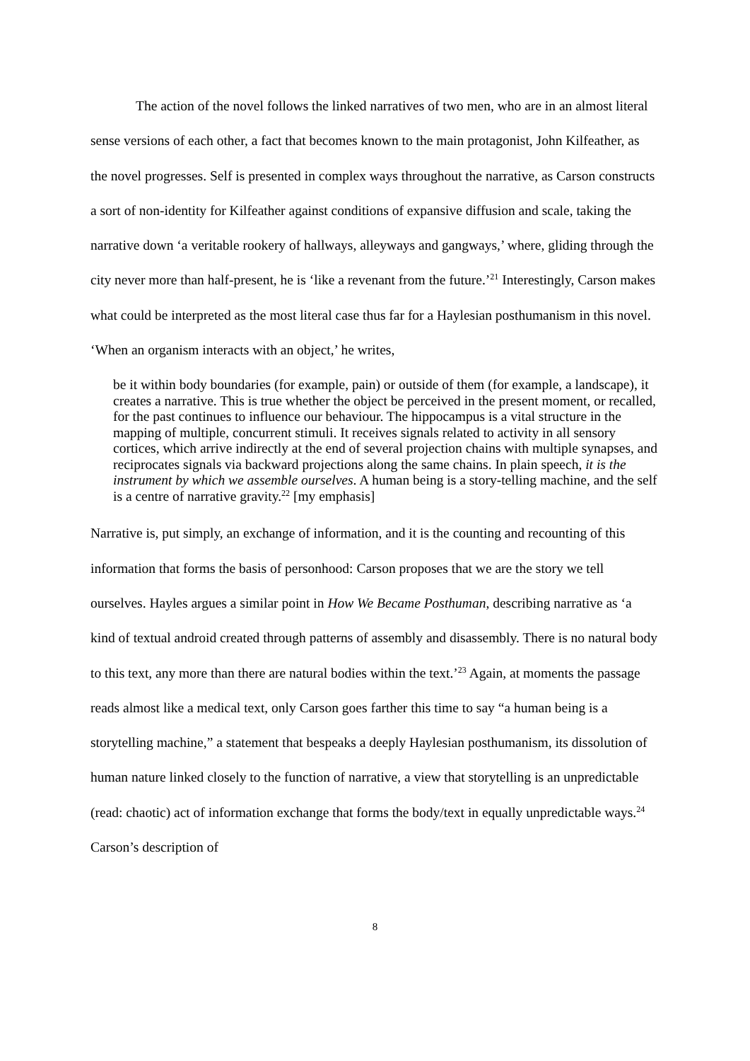The action of the novel follows the linked narratives of two men, who are in an almost literal sense versions of each other, a fact that becomes known to the main protagonist, John Kilfeather, as the novel progresses. Self is presented in complex ways throughout the narrative, as Carson constructs a sort of non-identity for Kilfeather against conditions of expansive diffusion and scale, taking the narrative down ‘a veritable rookery of hallways, alleyways and gangways,’ where, gliding through the city never more than half-present, he is ‘like a revenant from the future.’<sup>21</sup> Interestingly, Carson makes what could be interpreted as the most literal case thus far for a Haylesian posthumanism in this novel. ‘When an organism interacts with an object,’ he writes,
be it within body boundaries (for example, pain) or outside of them (for example, a landscape), it creates a narrative. This is true whether the object be perceived in the present moment, or recalled, for the past continues to influence our behaviour. The hippocampus is a vital structure in the mapping of multiple, concurrent stimuli. It receives signals related to activity in all sensory cortices, which arrive indirectly at the end of several projection chains with multiple synapses, and reciprocates signals via backward projections along the same chains. In plain speech, it is the instrument by which we assemble ourselves. A human being is a story-telling machine, and the self is a centre of narrative gravity.<sup>22</sup> [my emphasis]
Narrative is, put simply, an exchange of information, and it is the counting and recounting of this information that forms the basis of personhood: Carson proposes that we are the story we tell ourselves. Hayles argues a similar point in How We Became Posthuman, describing narrative as ‘a kind of textual android created through patterns of assembly and disassembly. There is no natural body to this text, any more than there are natural bodies within the text.’<sup>23</sup> Again, at moments the passage reads almost like a medical text, only Carson goes farther this time to say “a human being is a storytelling machine,” a statement that bespeaks a deeply Haylesian posthumanism, its dissolution of human nature linked closely to the function of narrative, a view that storytelling is an unpredictable (read: chaotic) act of information exchange that forms the body/text in equally unpredictable ways.<sup>24</sup> Carson’s description of
8